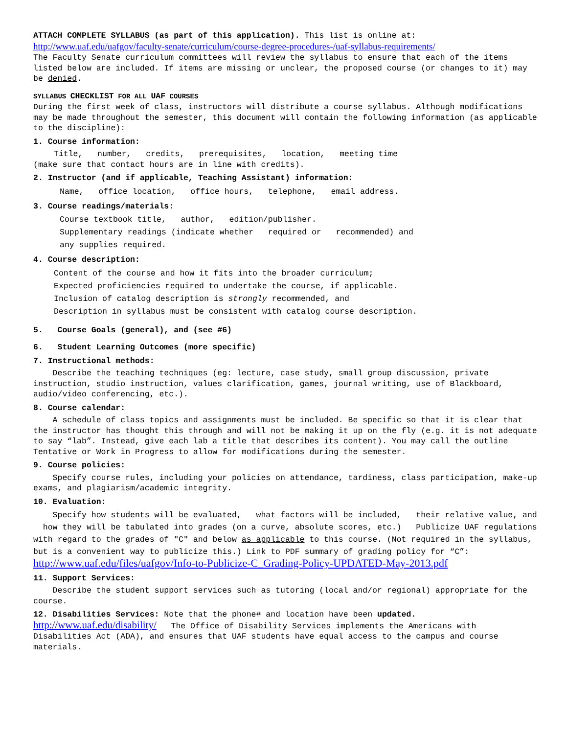ATTACH COMPLETE SYLLABUS (as part of this application). This list is online at:
http://www.uaf.edu/uafgov/faculty-senate/curriculum/course-degree-procedures-/uaf-syllabus-requirements/
The Faculty Senate curriculum committees will review the syllabus to ensure that each of the items listed below are included. If items are missing or unclear, the proposed course (or changes to it) may be denied.
SYLLABUS CHECKLIST FOR ALL UAF COURSES
During the first week of class, instructors will distribute a course syllabus. Although modifications may be made throughout the semester, this document will contain the following information (as applicable to the discipline):
1. Course information:
Title, number, credits, prerequisites, location, meeting time
(make sure that contact hours are in line with credits).
2. Instructor (and if applicable, Teaching Assistant) information:
Name, office location, office hours, telephone, email address.
3. Course readings/materials:
Course textbook title, author, edition/publisher.
Supplementary readings (indicate whether required or recommended) and
any supplies required.
4. Course description:
Content of the course and how it fits into the broader curriculum;
Expected proficiencies required to undertake the course, if applicable.
Inclusion of catalog description is strongly recommended, and
Description in syllabus must be consistent with catalog course description.
5. Course Goals (general), and (see #6)
6. Student Learning Outcomes (more specific)
7. Instructional methods:
Describe the teaching techniques (eg: lecture, case study, small group discussion, private instruction, studio instruction, values clarification, games, journal writing, use of Blackboard, audio/video conferencing, etc.).
8. Course calendar:
A schedule of class topics and assignments must be included. Be specific so that it is clear that the instructor has thought this through and will not be making it up on the fly (e.g. it is not adequate to say “lab”. Instead, give each lab a title that describes its content). You may call the outline Tentative or Work in Progress to allow for modifications during the semester.
9. Course policies:
Specify course rules, including your policies on attendance, tardiness, class participation, make-up exams, and plagiarism/academic integrity.
10. Evaluation:
Specify how students will be evaluated, what factors will be included, their relative value, and how they will be tabulated into grades (on a curve, absolute scores, etc.) Publicize UAF regulations with regard to the grades of "C" and below as applicable to this course. (Not required in the syllabus, but is a convenient way to publicize this.) Link to PDF summary of grading policy for “C”:
http://www.uaf.edu/files/uafgov/Info-to-Publicize-C_Grading-Policy-UPDATED-May-2013.pdf
11. Support Services:
Describe the student support services such as tutoring (local and/or regional) appropriate for the course.
12. Disabilities Services: Note that the phone# and location have been updated.
http://www.uaf.edu/disability/ The Office of Disability Services implements the Americans with Disabilities Act (ADA), and ensures that UAF students have equal access to the campus and course materials.